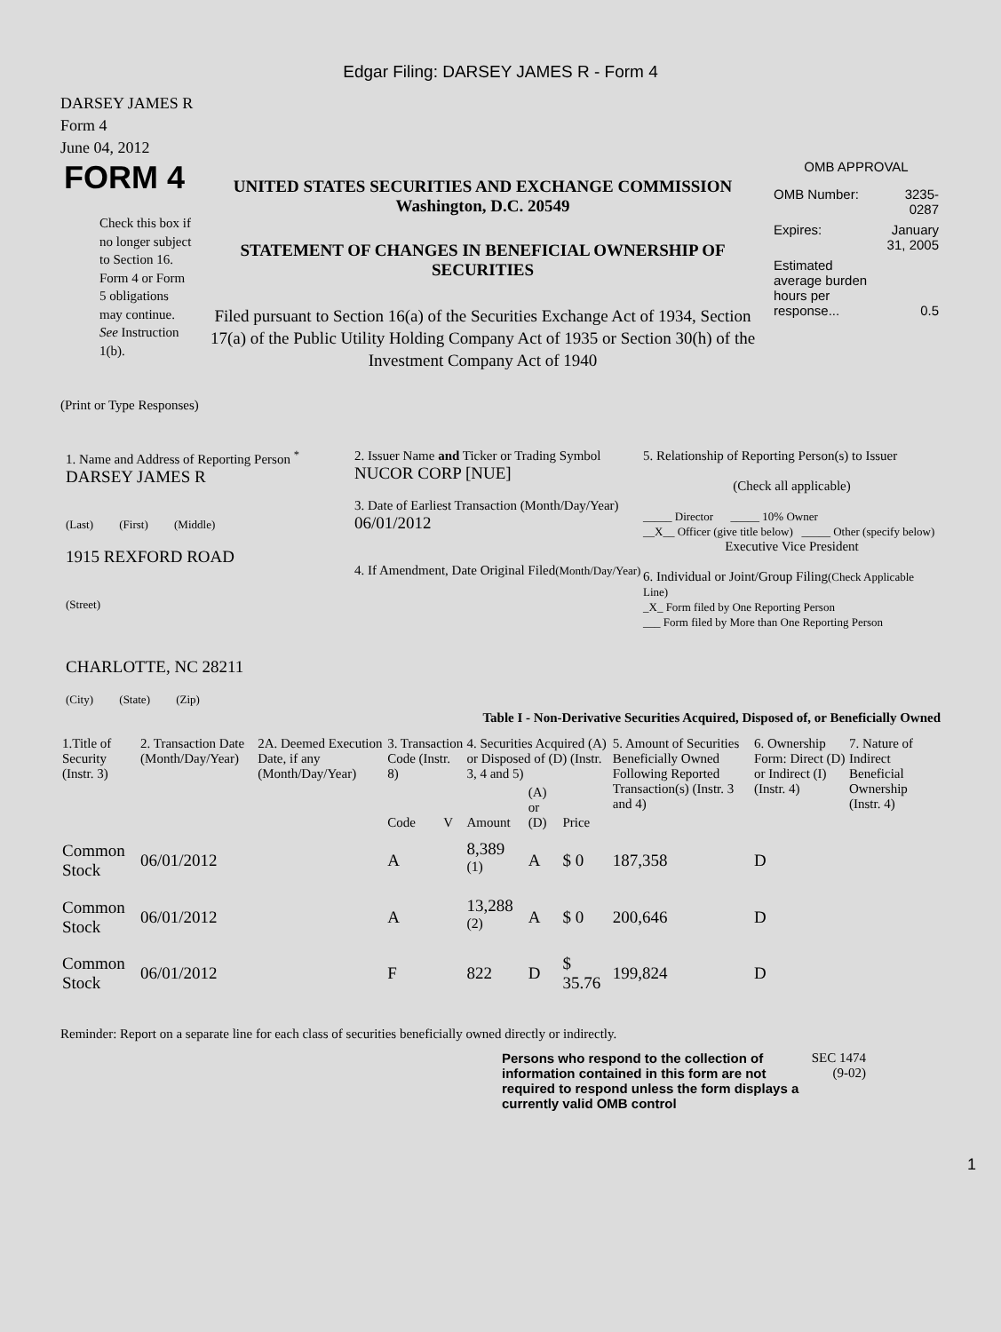Edgar Filing: DARSEY JAMES R - Form 4
DARSEY JAMES R
Form 4
June 04, 2012
FORM 4
Check this box if no longer subject to Section 16. Form 4 or Form 5 obligations may continue. See Instruction 1(b).
UNITED STATES SECURITIES AND EXCHANGE COMMISSION
Washington, D.C. 20549
STATEMENT OF CHANGES IN BENEFICIAL OWNERSHIP OF SECURITIES
Filed pursuant to Section 16(a) of the Securities Exchange Act of 1934, Section 17(a) of the Public Utility Holding Company Act of 1935 or Section 30(h) of the Investment Company Act of 1940
OMB APPROVAL
| OMB Number: | 3235-0287 |
| Expires: | January 31, 2005 |
| Estimated average burden hours per response... | 0.5 |
(Print or Type Responses)
1. Name and Address of Reporting Person <sup>*</sup>
DARSEY JAMES R
(Last) (First) (Middle)
1915 REXFORD ROAD
(Street)
CHARLOTTE, NC 28211
(City) (State) (Zip)
2. Issuer Name and Ticker or Trading Symbol
NUCOR CORP [NUE]
3. Date of Earliest Transaction (Month/Day/Year)
06/01/2012
4. If Amendment, Date Original Filed(Month/Day/Year)
5. Relationship of Reporting Person(s) to Issuer
(Check all applicable)
_____ Director _____ 10% Owner
__X__ Officer (give title below) _____ Other (specify below)
Executive Vice President
6. Individual or Joint/Group Filing(Check Applicable Line)
_X_ Form filed by One Reporting Person
___ Form filed by More than One Reporting Person
Table I - Non-Derivative Securities Acquired, Disposed of, or Beneficially Owned
| 1.Title of Security (Instr. 3) | 2. Transaction Date (Month/Day/Year) | 2A. Deemed Execution Date, if any (Month/Day/Year) | 3. Transaction Code (Instr. 8) | | 4. Securities Acquired (A) or Disposed of (D) (Instr. 3, 4 and 5) | | | 5. Amount of Securities Beneficially Owned Following Reported Transaction(s) (Instr. 3 and 4) | 6. Ownership Form: Direct (D) or Indirect (I) (Instr. 4) | 7. Nature of Indirect Beneficial Ownership (Instr. 4) |
| --- | --- | --- | --- | --- | --- | --- | --- | --- | --- | --- |
| | | | Code | V | Amount | (A) or (D) | Price | | | |
| Common Stock | 06/01/2012 | | A | | 8,389 <sup>(1)</sup> | A | $ 0 | 187,358 | D | |
| Common Stock | 06/01/2012 | | A | | 13,288 <sup>(2)</sup> | A | $ 0 | 200,646 | D | |
| Common Stock | 06/01/2012 | | F | | 822 | D | $ 35.76 | 199,824 | D | |
Reminder: Report on a separate line for each class of securities beneficially owned directly or indirectly.
Persons who respond to the collection of information contained in this form are not required to respond unless the form displays a currently valid OMB control
SEC 1474 (9-02)
1